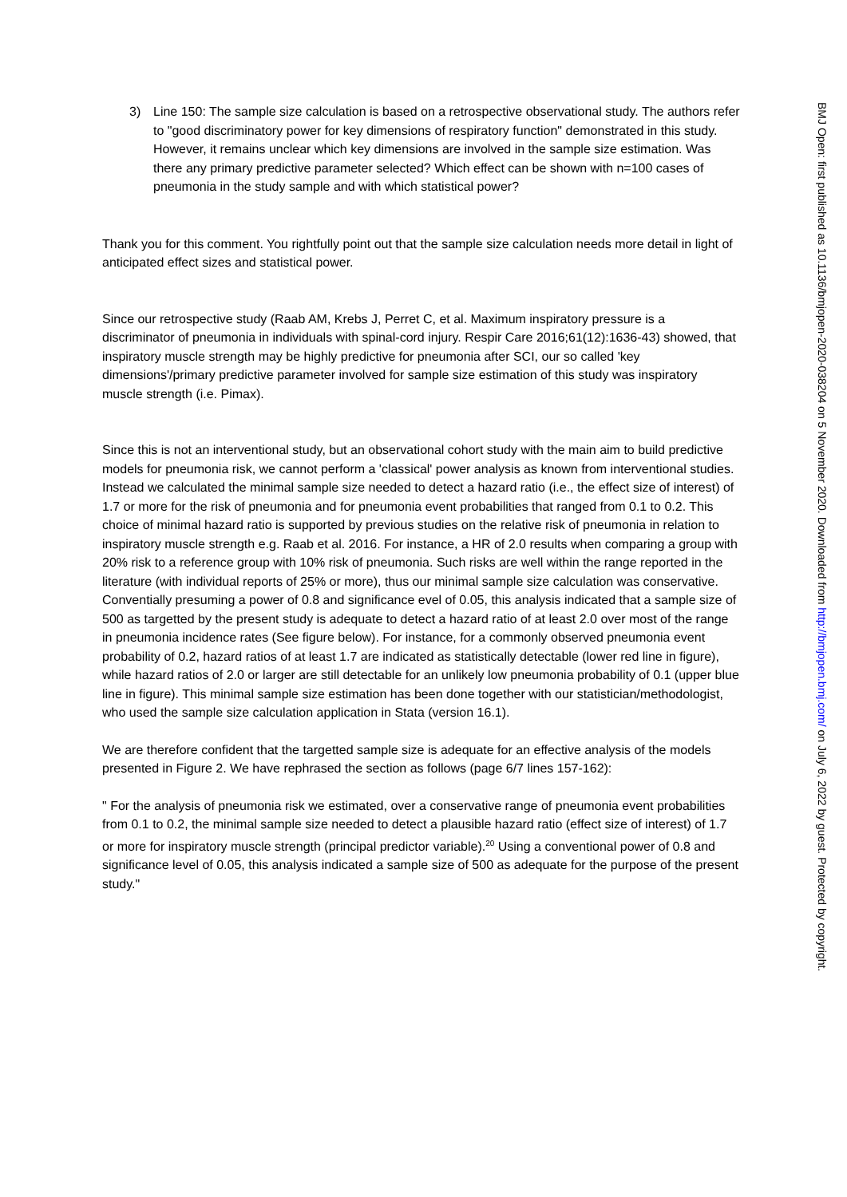3) Line 150: The sample size calculation is based on a retrospective observational study. The authors refer to "good discriminatory power for key dimensions of respiratory function" demonstrated in this study. However, it remains unclear which key dimensions are involved in the sample size estimation. Was there any primary predictive parameter selected? Which effect can be shown with n=100 cases of pneumonia in the study sample and with which statistical power?
Thank you for this comment. You rightfully point out that the sample size calculation needs more detail in light of anticipated effect sizes and statistical power.
Since our retrospective study (Raab AM, Krebs J, Perret C, et al. Maximum inspiratory pressure is a discriminator of pneumonia in individuals with spinal-cord injury. Respir Care 2016;61(12):1636-43) showed, that inspiratory muscle strength may be highly predictive for pneumonia after SCI, our so called 'key dimensions'/primary predictive parameter involved for sample size estimation of this study was inspiratory muscle strength (i.e. Pimax).
Since this is not an interventional study, but an observational cohort study with the main aim to build predictive models for pneumonia risk, we cannot perform a 'classical' power analysis as known from interventional studies. Instead we calculated the minimal sample size needed to detect a hazard ratio (i.e., the effect size of interest) of 1.7 or more for the risk of pneumonia and for pneumonia event probabilities that ranged from 0.1 to 0.2. This choice of minimal hazard ratio is supported by previous studies on the relative risk of pneumonia in relation to inspiratory muscle strength e.g. Raab et al. 2016. For instance, a HR of 2.0 results when comparing a group with 20% risk to a reference group with 10% risk of pneumonia. Such risks are well within the range reported in the literature (with individual reports of 25% or more), thus our minimal sample size calculation was conservative. Conventially presuming a power of 0.8 and significance evel of 0.05, this analysis indicated that a sample size of 500 as targetted by the present study is adequate to detect a hazard ratio of at least 2.0 over most of the range in pneumonia incidence rates (See figure below). For instance, for a commonly observed pneumonia event probability of 0.2, hazard ratios of at least 1.7 are indicated as statistically detectable (lower red line in figure), while hazard ratios of 2.0 or larger are still detectable for an unlikely low pneumonia probability of 0.1 (upper blue line in figure). This minimal sample size estimation has been done together with our statistician/methodologist, who used the sample size calculation application in Stata (version 16.1).
We are therefore confident that the targetted sample size is adequate for an effective analysis of the models presented in Figure 2. We have rephrased the section as follows (page 6/7 lines 157-162):
" For the analysis of pneumonia risk we estimated, over a conservative range of pneumonia event probabilities from 0.1 to 0.2, the minimal sample size needed to detect a plausible hazard ratio (effect size of interest) of 1.7 or more for inspiratory muscle strength (principal predictor variable).<sup>20</sup> Using a conventional power of 0.8 and significance level of 0.05, this analysis indicated a sample size of 500 as adequate for the purpose of the present study."
BMJ Open: first published as 10.1136/bmjopen-2020-038204 on 5 November 2020. Downloaded from http://bmjopen.bmj.com/ on July 6, 2022 by guest. Protected by copyright.